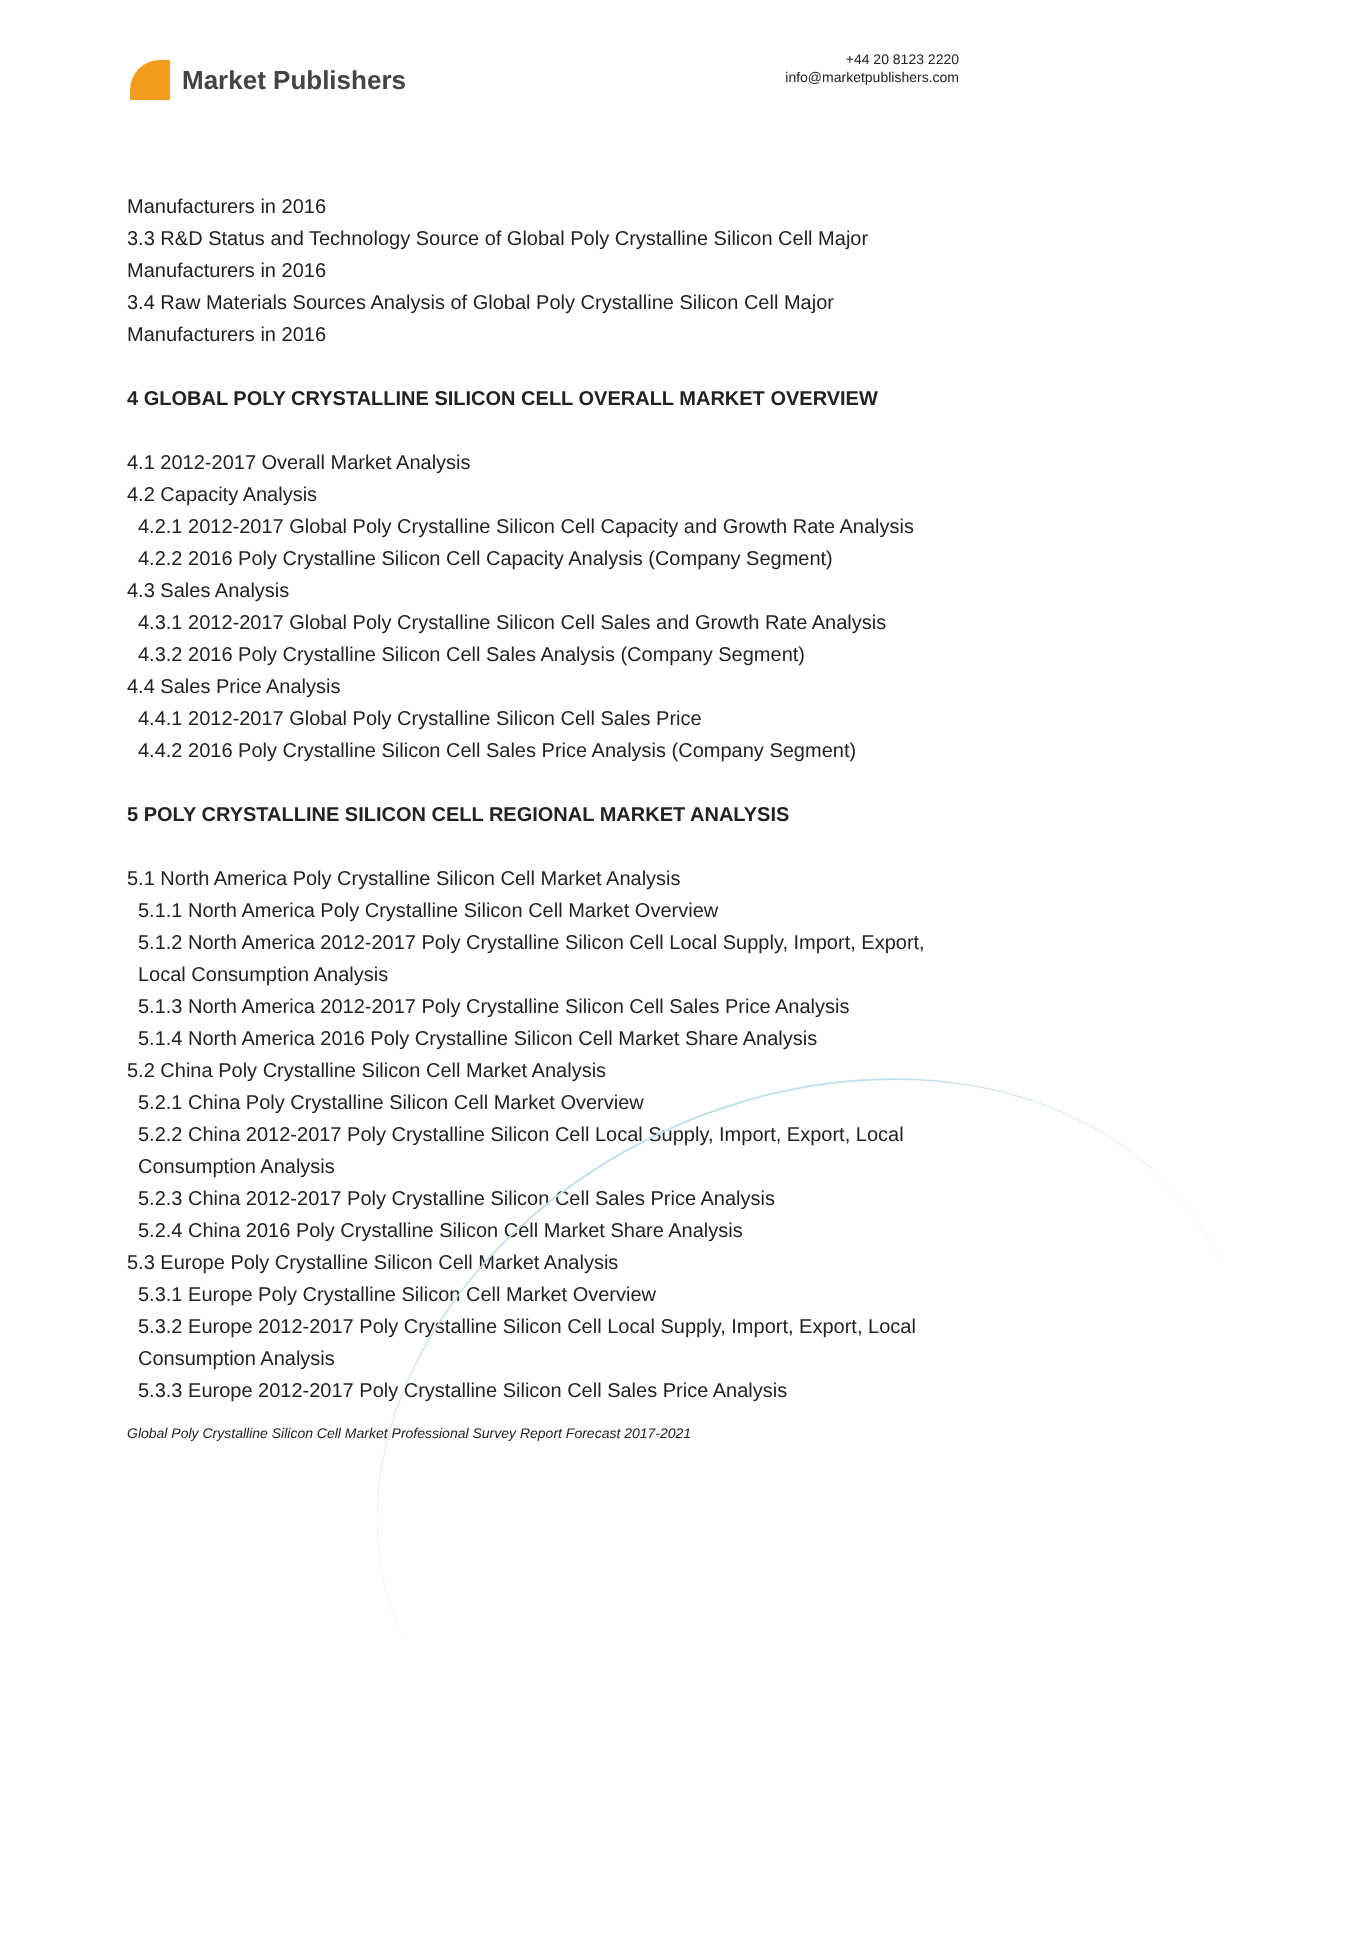Market Publishers
+44 20 8123 2220
info@marketpublishers.com
Manufacturers in 2016
3.3 R&D Status and Technology Source of Global Poly Crystalline Silicon Cell Major Manufacturers in 2016
3.4 Raw Materials Sources Analysis of Global Poly Crystalline Silicon Cell Major Manufacturers in 2016
4 GLOBAL POLY CRYSTALLINE SILICON CELL OVERALL MARKET OVERVIEW
4.1 2012-2017 Overall Market Analysis
4.2 Capacity Analysis
4.2.1 2012-2017 Global Poly Crystalline Silicon Cell Capacity and Growth Rate Analysis
4.2.2 2016 Poly Crystalline Silicon Cell Capacity Analysis (Company Segment)
4.3 Sales Analysis
4.3.1 2012-2017 Global Poly Crystalline Silicon Cell Sales and Growth Rate Analysis
4.3.2 2016 Poly Crystalline Silicon Cell Sales Analysis (Company Segment)
4.4 Sales Price Analysis
4.4.1 2012-2017 Global Poly Crystalline Silicon Cell Sales Price
4.4.2 2016 Poly Crystalline Silicon Cell Sales Price Analysis (Company Segment)
5 POLY CRYSTALLINE SILICON CELL REGIONAL MARKET ANALYSIS
5.1 North America Poly Crystalline Silicon Cell Market Analysis
5.1.1 North America Poly Crystalline Silicon Cell Market Overview
5.1.2 North America 2012-2017 Poly Crystalline Silicon Cell Local Supply, Import, Export, Local Consumption Analysis
5.1.3 North America 2012-2017 Poly Crystalline Silicon Cell Sales Price Analysis
5.1.4 North America 2016 Poly Crystalline Silicon Cell Market Share Analysis
5.2 China Poly Crystalline Silicon Cell Market Analysis
5.2.1 China Poly Crystalline Silicon Cell Market Overview
5.2.2 China 2012-2017 Poly Crystalline Silicon Cell Local Supply, Import, Export, Local Consumption Analysis
5.2.3 China 2012-2017 Poly Crystalline Silicon Cell Sales Price Analysis
5.2.4 China 2016 Poly Crystalline Silicon Cell Market Share Analysis
5.3 Europe Poly Crystalline Silicon Cell Market Analysis
5.3.1 Europe Poly Crystalline Silicon Cell Market Overview
5.3.2 Europe 2012-2017 Poly Crystalline Silicon Cell Local Supply, Import, Export, Local Consumption Analysis
5.3.3 Europe 2012-2017 Poly Crystalline Silicon Cell Sales Price Analysis
Global Poly Crystalline Silicon Cell Market Professional Survey Report Forecast 2017-2021